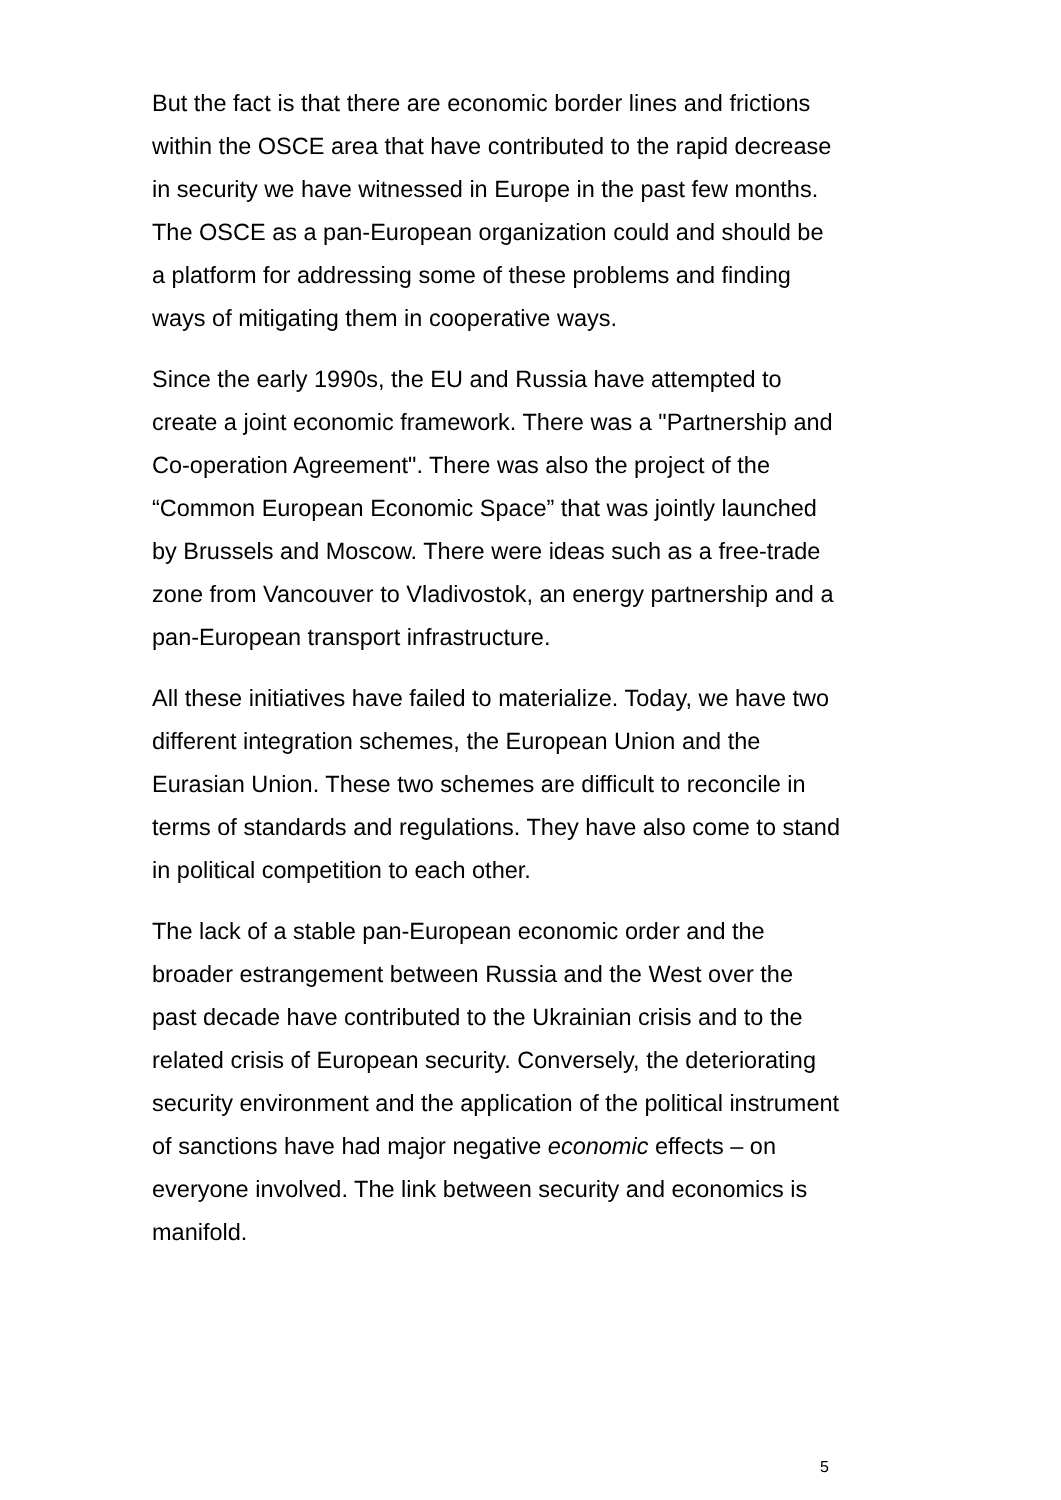But the fact is that there are economic border lines and frictions within the OSCE area that have contributed to the rapid decrease in security we have witnessed in Europe in the past few months. The OSCE as a pan-European organization could and should be a platform for addressing some of these problems and finding ways of mitigating them in cooperative ways.
Since the early 1990s, the EU and Russia have attempted to create a joint economic framework. There was a "Partnership and Co-operation Agreement". There was also the project of the “Common European Economic Space” that was jointly launched by Brussels and Moscow. There were ideas such as a free-trade zone from Vancouver to Vladivostok, an energy partnership and a pan-European transport infrastructure.
All these initiatives have failed to materialize. Today, we have two different integration schemes, the European Union and the Eurasian Union. These two schemes are difficult to reconcile in terms of standards and regulations. They have also come to stand in political competition to each other.
The lack of a stable pan-European economic order and the broader estrangement between Russia and the West over the past decade have contributed to the Ukrainian crisis and to the related crisis of European security. Conversely, the deteriorating security environment and the application of the political instrument of sanctions have had major negative economic effects – on everyone involved. The link between security and economics is manifold.
5